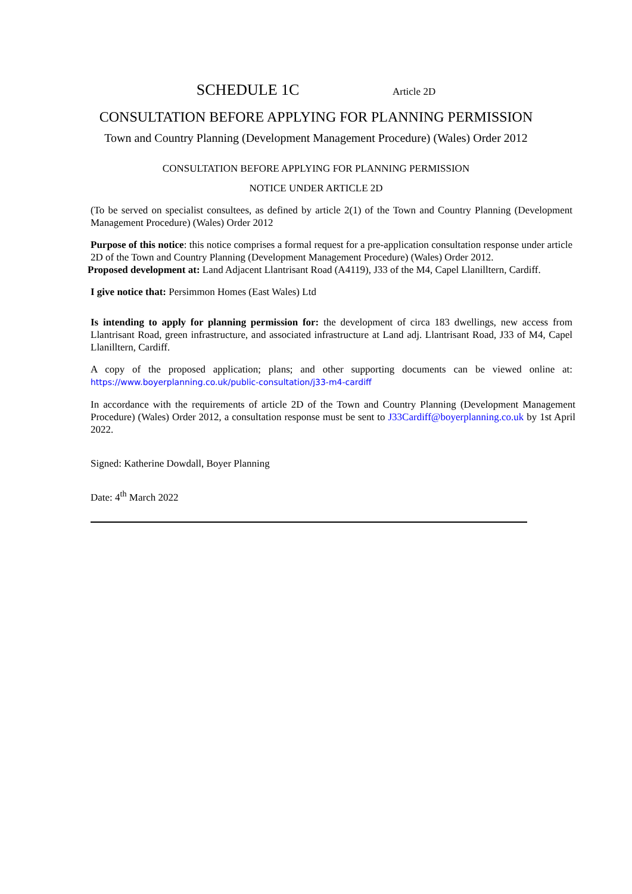SCHEDULE 1C Article 2D
CONSULTATION BEFORE APPLYING FOR PLANNING PERMISSION
Town and Country Planning (Development Management Procedure) (Wales) Order 2012
CONSULTATION BEFORE APPLYING FOR PLANNING PERMISSION
NOTICE UNDER ARTICLE 2D
(To be served on specialist consultees, as defined by article 2(1) of the Town and Country Planning (Development Management Procedure) (Wales) Order 2012
Purpose of this notice: this notice comprises a formal request for a pre-application consultation response under article 2D of the Town and Country Planning (Development Management Procedure) (Wales) Order 2012.
Proposed development at: Land Adjacent Llantrisant Road (A4119), J33 of the M4, Capel Llanilltern, Cardiff.
I give notice that: Persimmon Homes (East Wales) Ltd
Is intending to apply for planning permission for: the development of circa 183 dwellings, new access from Llantrisant Road, green infrastructure, and associated infrastructure at Land adj. Llantrisant Road, J33 of M4, Capel Llanilltern, Cardiff.
A copy of the proposed application; plans; and other supporting documents can be viewed online at: https://www.boyerplanning.co.uk/public-consultation/j33-m4-cardiff
In accordance with the requirements of article 2D of the Town and Country Planning (Development Management Procedure) (Wales) Order 2012, a consultation response must be sent to J33Cardiff@boyerplanning.co.uk by 1st April 2022.
Signed: Katherine Dowdall, Boyer Planning
Date: 4<sup>th</sup> March 2022